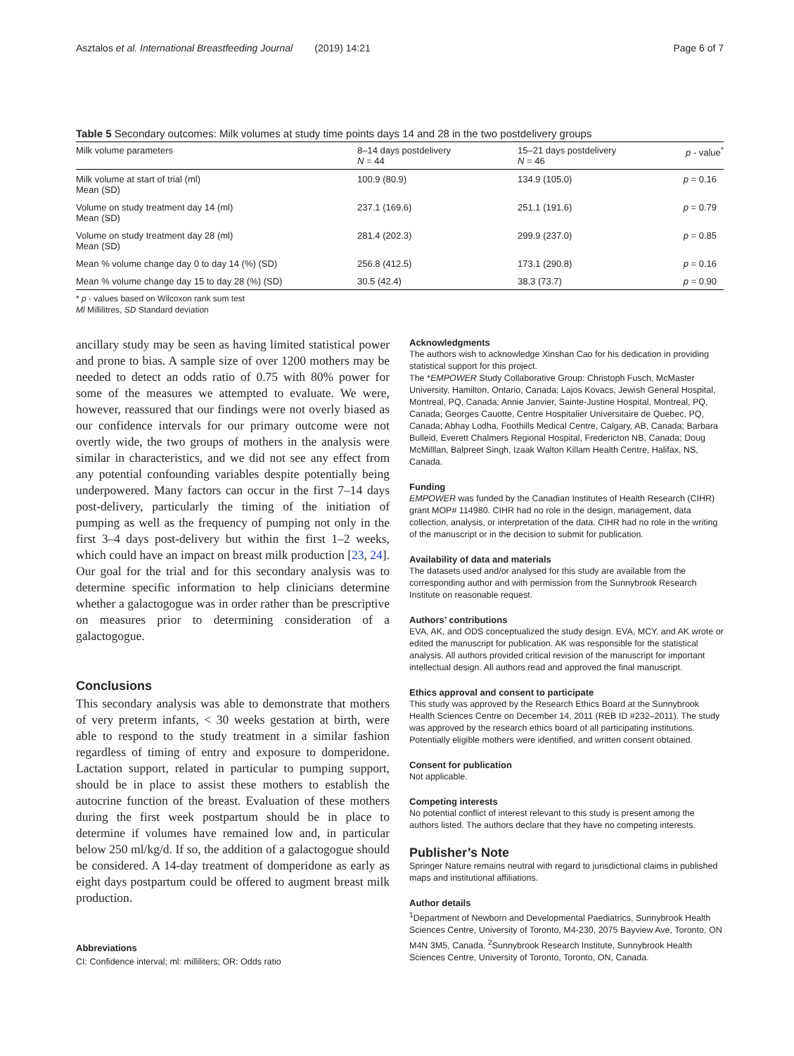Asztalos et al. International Breastfeeding Journal (2019) 14:21 Page 6 of 7
Table 5 Secondary outcomes: Milk volumes at study time points days 14 and 28 in the two postdelivery groups
| Milk volume parameters | 8–14 days postdelivery N = 44 | 15–21 days postdelivery N = 46 | p - value<sup>*</sup> |
| --- | --- | --- | --- |
| Milk volume at start of trial (ml) Mean (SD) | 100.9 (80.9) | 134.9 (105.0) | p = 0.16 |
| Volume on study treatment day 14 (ml) Mean (SD) | 237.1 (169.6) | 251.1 (191.6) | p = 0.79 |
| Volume on study treatment day 28 (ml) Mean (SD) | 281.4 (202.3) | 299.9 (237.0) | p = 0.85 |
| Mean % volume change day 0 to day 14 (%) (SD) | 256.8 (412.5) | 173.1 (290.8) | p = 0.16 |
| Mean % volume change day 15 to day 28 (%) (SD) | 30.5 (42.4) | 38.3 (73.7) | p = 0.90 |
* p - values based on Wilcoxon rank sum test
Ml Millilitres, SD Standard deviation
ancillary study may be seen as having limited statistical power and prone to bias. A sample size of over 1200 mothers may be needed to detect an odds ratio of 0.75 with 80% power for some of the measures we attempted to evaluate. We were, however, reassured that our findings were not overly biased as our confidence intervals for our primary outcome were not overtly wide, the two groups of mothers in the analysis were similar in characteristics, and we did not see any effect from any potential confounding variables despite potentially being underpowered. Many factors can occur in the first 7–14 days post-delivery, particularly the timing of the initiation of pumping as well as the frequency of pumping not only in the first 3–4 days post-delivery but within the first 1–2 weeks, which could have an impact on breast milk production [23, 24]. Our goal for the trial and for this secondary analysis was to determine specific information to help clinicians determine whether a galactogogue was in order rather than be prescriptive on measures prior to determining consideration of a galactogogue.
Conclusions
This secondary analysis was able to demonstrate that mothers of very preterm infants, < 30 weeks gestation at birth, were able to respond to the study treatment in a similar fashion regardless of timing of entry and exposure to domperidone. Lactation support, related in particular to pumping support, should be in place to assist these mothers to establish the autocrine function of the breast. Evaluation of these mothers during the first week postpartum should be in place to determine if volumes have remained low and, in particular below 250 ml/kg/d. If so, the addition of a galactogogue should be considered. A 14-day treatment of domperidone as early as eight days postpartum could be offered to augment breast milk production.
Abbreviations
CI: Confidence interval; ml: milliliters; OR: Odds ratio
Acknowledgments
The authors wish to acknowledge Xinshan Cao for his dedication in providing statistical support for this project.
The *EMPOWER Study Collaborative Group: Christoph Fusch, McMaster University, Hamilton, Ontario, Canada; Lajos Kovacs, Jewish General Hospital, Montreal, PQ, Canada; Annie Janvier, Sainte-Justine Hospital, Montreal, PQ, Canada; Georges Cauotte, Centre Hospitalier Universitaire de Quebec, PQ, Canada; Abhay Lodha, Foothills Medical Centre, Calgary, AB, Canada; Barbara Bulleid, Everett Chalmers Regional Hospital, Fredericton NB, Canada; Doug McMilllan, Balpreet Singh, Izaak Walton Killam Health Centre, Halifax, NS, Canada.
Funding
EMPOWER was funded by the Canadian Institutes of Health Research (CIHR) grant MOP# 114980. CIHR had no role in the design, management, data collection, analysis, or interpretation of the data. CIHR had no role in the writing of the manuscript or in the decision to submit for publication.
Availability of data and materials
The datasets used and/or analysed for this study are available from the corresponding author and with permission from the Sunnybrook Research Institute on reasonable request.
Authors’ contributions
EVA, AK, and ODS conceptualized the study design. EVA, MCY, and AK wrote or edited the manuscript for publication. AK was responsible for the statistical analysis. All authors provided critical revision of the manuscript for important intellectual design. All authors read and approved the final manuscript.
Ethics approval and consent to participate
This study was approved by the Research Ethics Board at the Sunnybrook Health Sciences Centre on December 14, 2011 (REB ID #232–2011). The study was approved by the research ethics board of all participating institutions. Potentially eligible mothers were identified, and written consent obtained.
Consent for publication
Not applicable.
Competing interests
No potential conflict of interest relevant to this study is present among the authors listed. The authors declare that they have no competing interests.
Publisher’s Note
Springer Nature remains neutral with regard to jurisdictional claims in published maps and institutional affiliations.
Author details
<sup>1</sup> Department of Newborn and Developmental Paediatrics, Sunnybrook Health Sciences Centre, University of Toronto, M4-230, 2075 Bayview Ave, Toronto, ON M4N 3M5, Canada. <sup>2</sup>Sunnybrook Research Institute, Sunnybrook Health Sciences Centre, University of Toronto, Toronto, ON, Canada.